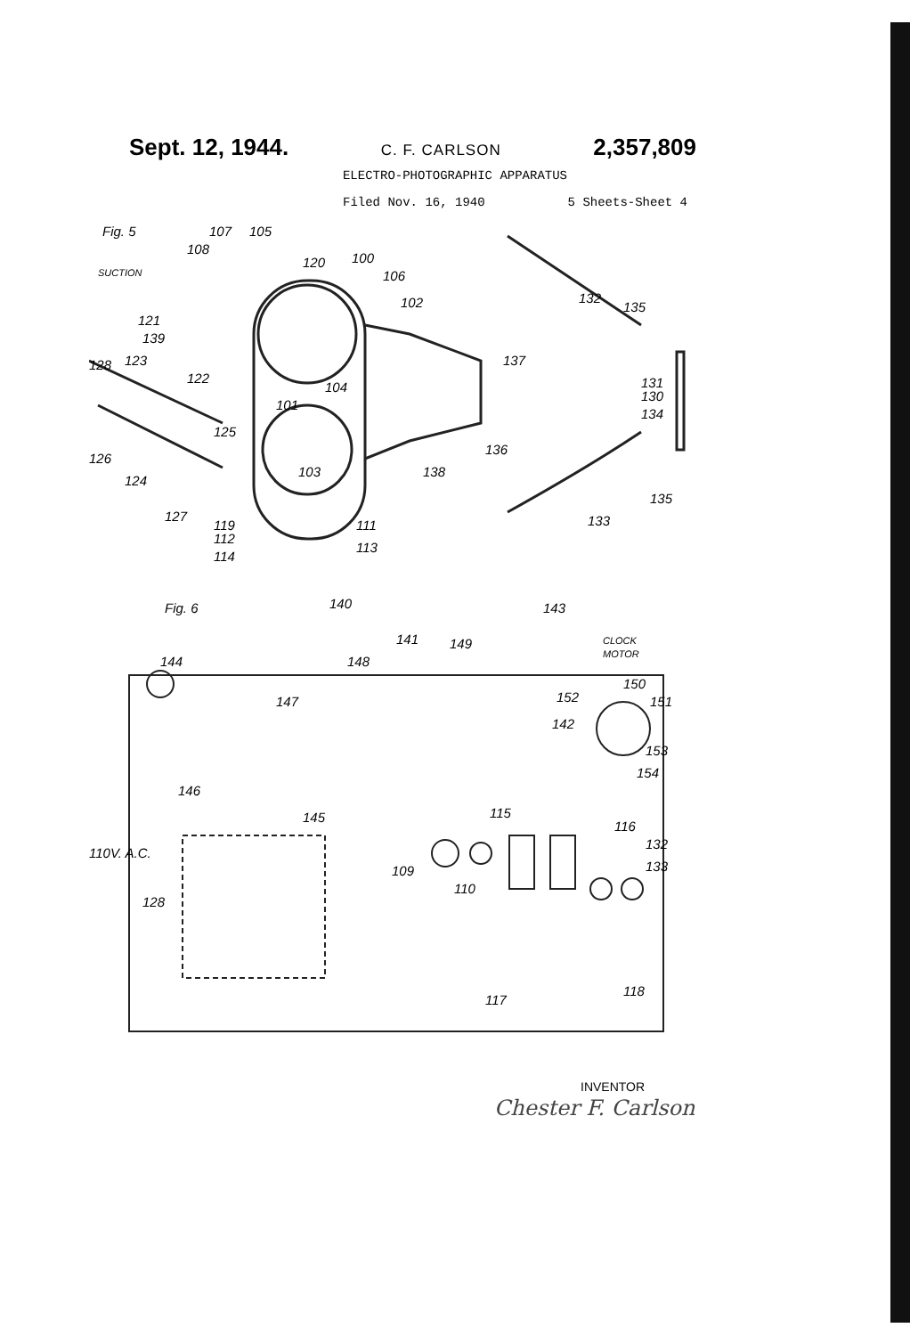Sept. 12, 1944. C. F. CARLSON 2,357,809
ELECTRO-PHOTOGRAPHIC APPARATUS
Filed Nov. 16, 1940 5 Sheets-Sheet 4
Fig. 5
SUCTION
107
105
108
120
100
106
102
121
139
128
123
122
101
104
125
126
124
103
138
136
137
132
135
131
130
134
135
133
127
119
112
114
111
113
Fig. 6
140
141
149
143
CLOCK
MOTOR
144
148
147
150
151
152
142
153
154
146
145
115
116
110V. A.C.
132
133
109
110
128
117
118
INVENTOR
Chester F. Carlson